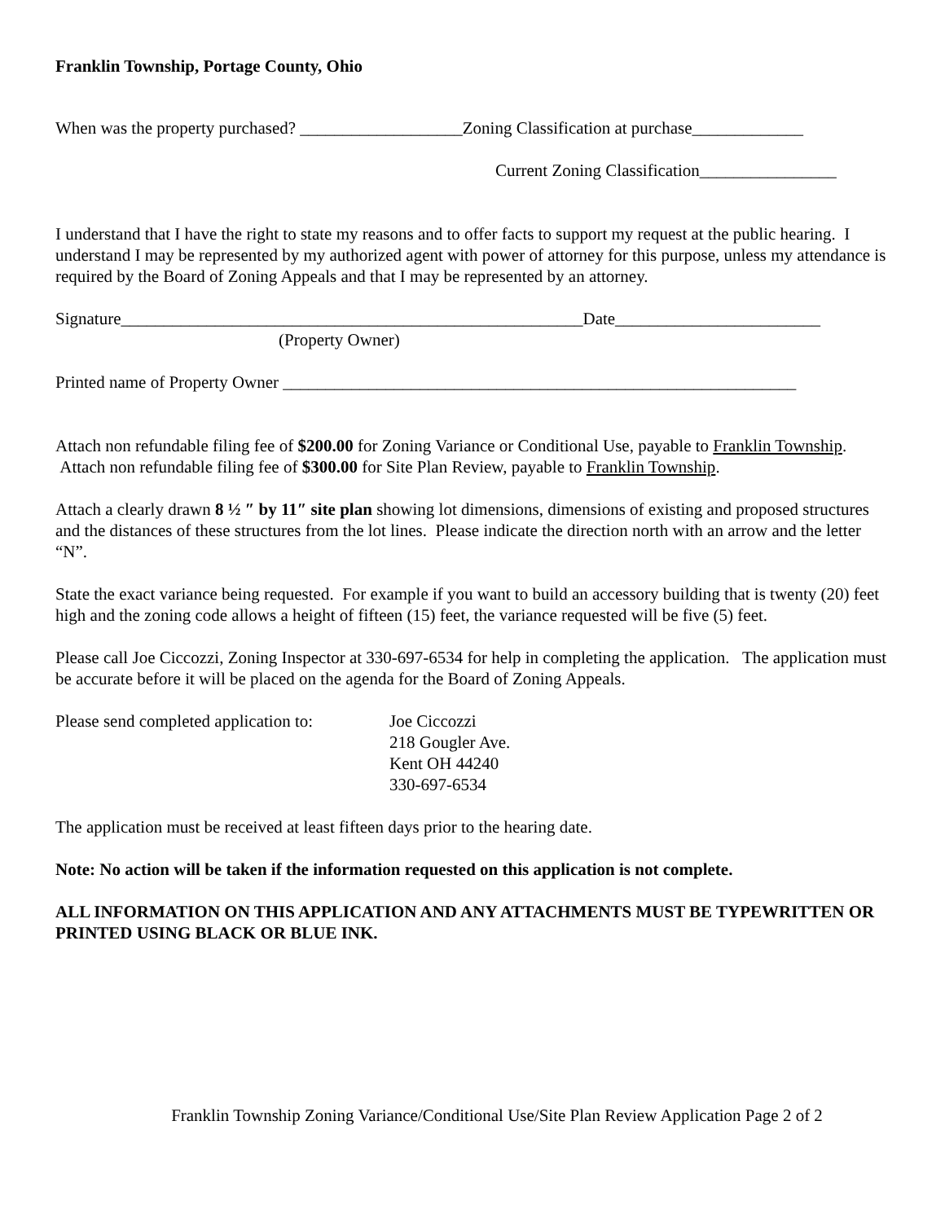Franklin Township, Portage County, Ohio
When was the property purchased? ___________________Zoning Classification at purchase_____________
Current Zoning Classification________________
I understand that I have the right to state my reasons and to offer facts to support my request at the public hearing. I understand I may be represented by my authorized agent with power of attorney for this purpose, unless my attendance is required by the Board of Zoning Appeals and that I may be represented by an attorney.
Signature______________________________________________________Date________________________
(Property Owner)
Printed name of Property Owner ____________________________________________________________
Attach non refundable filing fee of $200.00 for Zoning Variance or Conditional Use, payable to Franklin Township. Attach non refundable filing fee of $300.00 for Site Plan Review, payable to Franklin Township.
Attach a clearly drawn 8 ½ ″ by 11″ site plan showing lot dimensions, dimensions of existing and proposed structures and the distances of these structures from the lot lines. Please indicate the direction north with an arrow and the letter “N”.
State the exact variance being requested. For example if you want to build an accessory building that is twenty (20) feet high and the zoning code allows a height of fifteen (15) feet, the variance requested will be five (5) feet.
Please call Joe Ciccozzi, Zoning Inspector at 330-697-6534 for help in completing the application. The application must be accurate before it will be placed on the agenda for the Board of Zoning Appeals.
Please send completed application to:
Joe Ciccozzi
218 Gougler Ave.
Kent OH 44240
330-697-6534
The application must be received at least fifteen days prior to the hearing date.
Note: No action will be taken if the information requested on this application is not complete.
ALL INFORMATION ON THIS APPLICATION AND ANY ATTACHMENTS MUST BE TYPEWRITTEN OR PRINTED USING BLACK OR BLUE INK.
Franklin Township Zoning Variance/Conditional Use/Site Plan Review Application Page 2 of 2